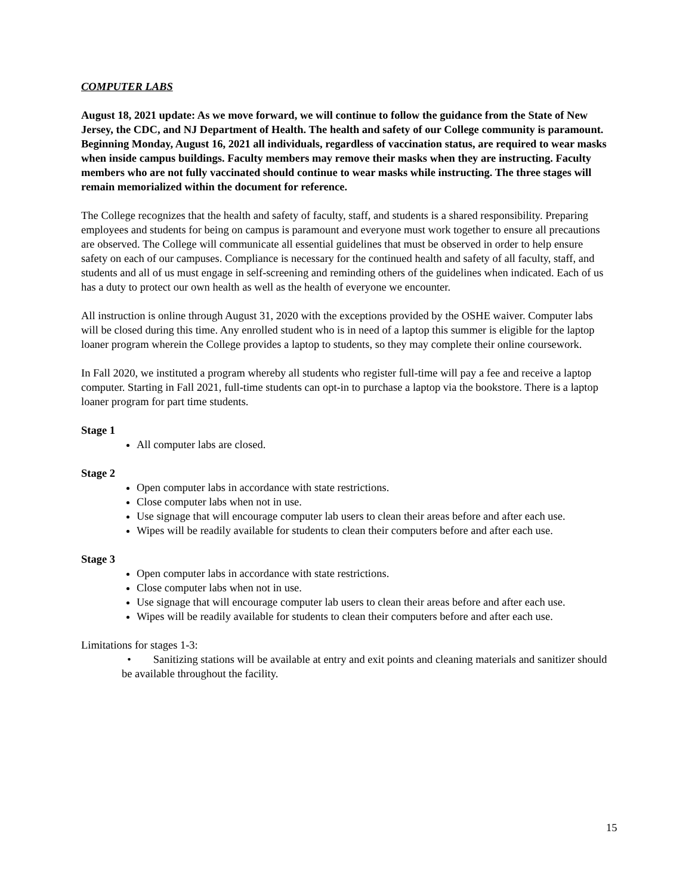COMPUTER LABS
August 18, 2021 update: As we move forward, we will continue to follow the guidance from the State of New Jersey, the CDC, and NJ Department of Health. The health and safety of our College community is paramount. Beginning Monday, August 16, 2021 all individuals, regardless of vaccination status, are required to wear masks when inside campus buildings. Faculty members may remove their masks when they are instructing. Faculty members who are not fully vaccinated should continue to wear masks while instructing. The three stages will remain memorialized within the document for reference.
The College recognizes that the health and safety of faculty, staff, and students is a shared responsibility. Preparing employees and students for being on campus is paramount and everyone must work together to ensure all precautions are observed. The College will communicate all essential guidelines that must be observed in order to help ensure safety on each of our campuses. Compliance is necessary for the continued health and safety of all faculty, staff, and students and all of us must engage in self-screening and reminding others of the guidelines when indicated. Each of us has a duty to protect our own health as well as the health of everyone we encounter.
All instruction is online through August 31, 2020 with the exceptions provided by the OSHE waiver. Computer labs will be closed during this time. Any enrolled student who is in need of a laptop this summer is eligible for the laptop loaner program wherein the College provides a laptop to students, so they may complete their online coursework.
In Fall 2020, we instituted a program whereby all students who register full-time will pay a fee and receive a laptop computer. Starting in Fall 2021, full-time students can opt-in to purchase a laptop via the bookstore. There is a laptop loaner program for part time students.
Stage 1
All computer labs are closed.
Stage 2
Open computer labs in accordance with state restrictions.
Close computer labs when not in use.
Use signage that will encourage computer lab users to clean their areas before and after each use.
Wipes will be readily available for students to clean their computers before and after each use.
Stage 3
Open computer labs in accordance with state restrictions.
Close computer labs when not in use.
Use signage that will encourage computer lab users to clean their areas before and after each use.
Wipes will be readily available for students to clean their computers before and after each use.
Limitations for stages 1-3:
• Sanitizing stations will be available at entry and exit points and cleaning materials and sanitizer should be available throughout the facility.
15